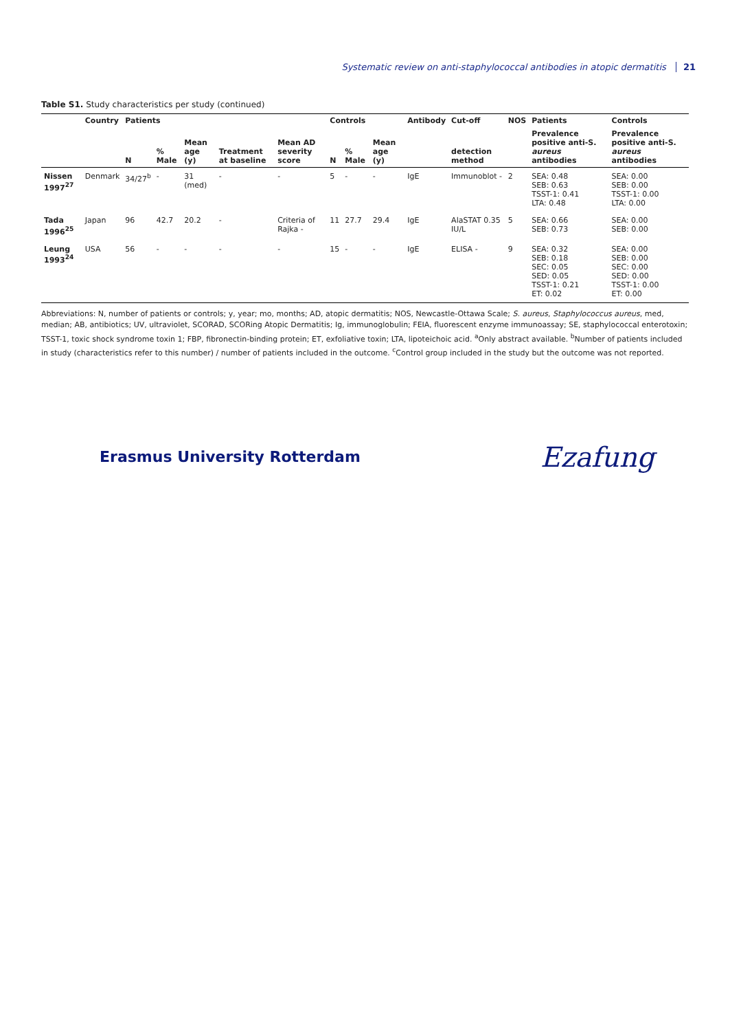Systematic review on anti-staphylococcal antibodies in atopic dermatitis 21
Table S1. Study characteristics per study (continued)
| | Country | Patients | | | | | Controls | | | Antibody | Cut-off | NOS | Patients | Controls |
| --- | --- | --- | --- | --- | --- | --- | --- | --- | --- | --- | --- | --- | --- | --- |
| | | N | % Male | Mean age (y) | Treatment at baseline | Mean AD severity score | N | % Male | Mean age (y) | | detection method | | Prevalence positive anti-S. aureus antibodies | Prevalence positive anti-S. aureus antibodies |
| Nissen 1997<sup>27</sup> | Denmark | 34/27<sup>b</sup> | - | 31 (med) | - | - | 5 | - | - | IgE | Immunoblot - | 2 | SEA: 0.48 SEB: 0.63 TSST-1: 0.41 LTA: 0.48 | SEA: 0.00 SEB: 0.00 TSST-1: 0.00 LTA: 0.00 |
| Tada 1996<sup>25</sup> | Japan | 96 | 42.7 | 20.2 | - | Criteria of Rajka - | 11 | 27.7 | 29.4 | IgE | AlaSTAT 0.35 IU/L | 5 | SEA: 0.66 SEB: 0.73 | SEA: 0.00 SEB: 0.00 |
| Leung 1993<sup>24</sup> | USA | 56 | - | - | - | - | 15 | - | - | IgE | ELISA - | 9 | SEA: 0.32 SEB: 0.18 SEC: 0.05 SED: 0.05 TSST-1: 0.21 ET: 0.02 | SEA: 0.00 SEB: 0.00 SEC: 0.00 SED: 0.00 TSST-1: 0.00 ET: 0.00 |
Abbreviations: N, number of patients or controls; y, year; mo, months; AD, atopic dermatitis; NOS, Newcastle-Ottawa Scale; S. aureus, Staphylococcus aureus, med, median; AB, antibiotics; UV, ultraviolet, SCORAD, SCORing Atopic Dermatitis; Ig, immunoglobulin; FEIA, fluorescent enzyme immunoassay; SE, staphylococcal enterotoxin; TSST-1, toxic shock syndrome toxin 1; FBP, fibronectin-binding protein; ET, exfoliative toxin; LTA, lipoteichoic acid. <sup>a</sup>Only abstract available. <sup>b</sup>Number of patients included in study (characteristics refer to this number) / number of patients included in the outcome. <sup>c</sup>Control group included in the study but the outcome was not reported.
Erasmus University Rotterdam Ezafung